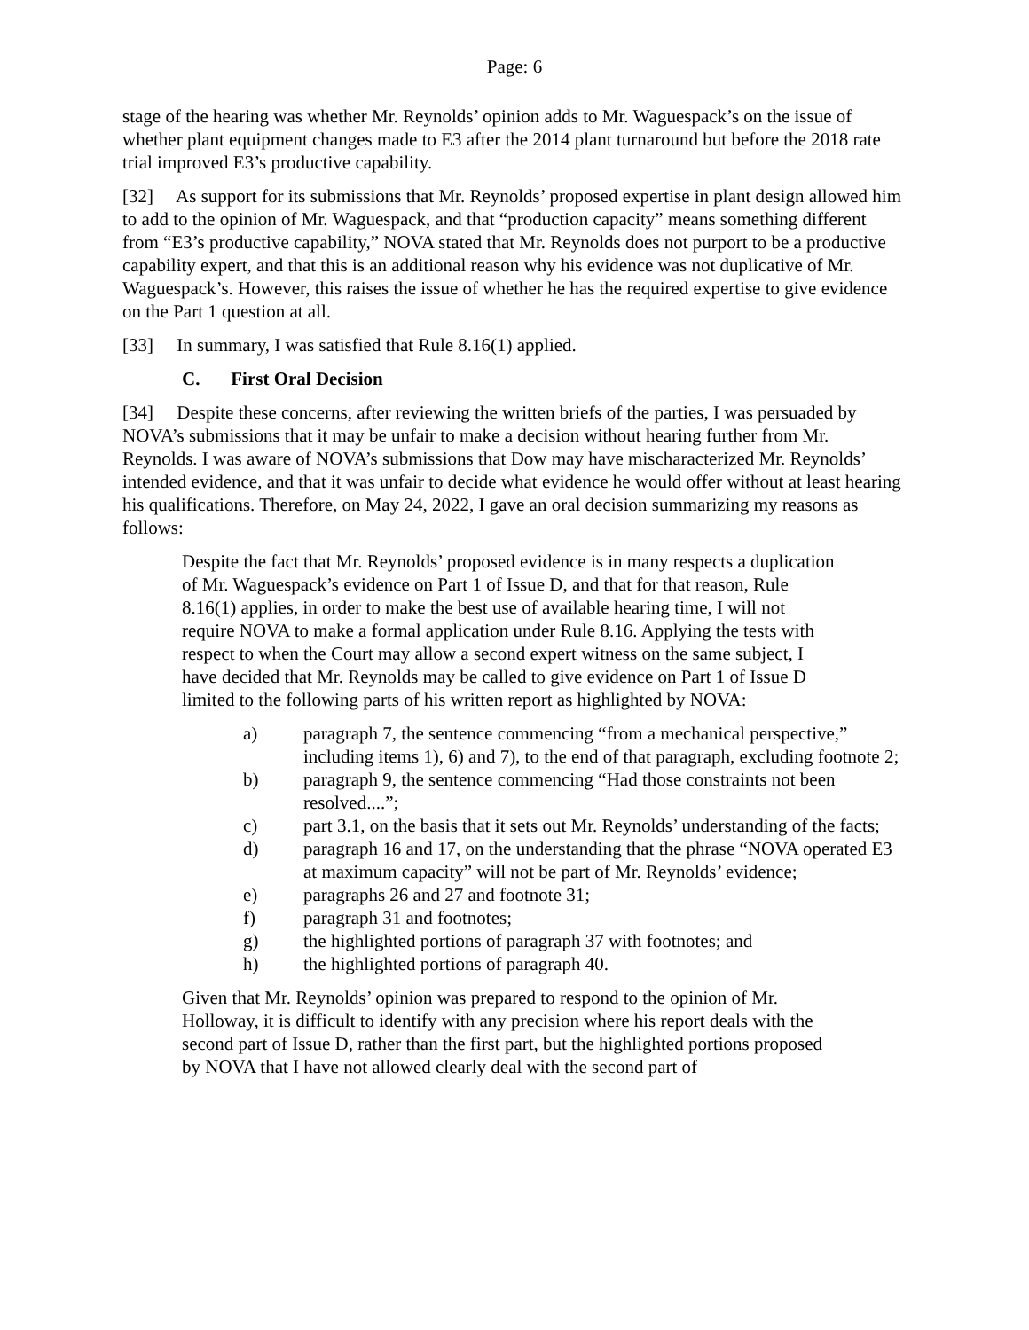Page: 6
stage of the hearing was whether Mr. Reynolds’ opinion adds to Mr. Waguespack’s on the issue of whether plant equipment changes made to E3 after the 2014 plant turnaround but before the 2018 rate trial improved E3’s productive capability.
[32] As support for its submissions that Mr. Reynolds’ proposed expertise in plant design allowed him to add to the opinion of Mr. Waguespack, and that “production capacity” means something different from “E3’s productive capability,” NOVA stated that Mr. Reynolds does not purport to be a productive capability expert, and that this is an additional reason why his evidence was not duplicative of Mr. Waguespack’s. However, this raises the issue of whether he has the required expertise to give evidence on the Part 1 question at all.
[33] In summary, I was satisfied that Rule 8.16(1) applied.
C. First Oral Decision
[34] Despite these concerns, after reviewing the written briefs of the parties, I was persuaded by NOVA’s submissions that it may be unfair to make a decision without hearing further from Mr. Reynolds. I was aware of NOVA’s submissions that Dow may have mischaracterized Mr. Reynolds’ intended evidence, and that it was unfair to decide what evidence he would offer without at least hearing his qualifications. Therefore, on May 24, 2022, I gave an oral decision summarizing my reasons as follows:
Despite the fact that Mr. Reynolds’ proposed evidence is in many respects a duplication of Mr. Waguespack’s evidence on Part 1 of Issue D, and that for that reason, Rule 8.16(1) applies, in order to make the best use of available hearing time, I will not require NOVA to make a formal application under Rule 8.16. Applying the tests with respect to when the Court may allow a second expert witness on the same subject, I have decided that Mr. Reynolds may be called to give evidence on Part 1 of Issue D limited to the following parts of his written report as highlighted by NOVA:
a) paragraph 7, the sentence commencing “from a mechanical perspective,” including items 1), 6) and 7), to the end of that paragraph, excluding footnote 2;
b) paragraph 9, the sentence commencing “Had those constraints not been resolved....”;
c) part 3.1, on the basis that it sets out Mr. Reynolds’ understanding of the facts;
d) paragraph 16 and 17, on the understanding that the phrase “NOVA operated E3 at maximum capacity” will not be part of Mr. Reynolds’ evidence;
e) paragraphs 26 and 27 and footnote 31;
f) paragraph 31 and footnotes;
g) the highlighted portions of paragraph 37 with footnotes; and
h) the highlighted portions of paragraph 40.
Given that Mr. Reynolds’ opinion was prepared to respond to the opinion of Mr. Holloway, it is difficult to identify with any precision where his report deals with the second part of Issue D, rather than the first part, but the highlighted portions proposed by NOVA that I have not allowed clearly deal with the second part of